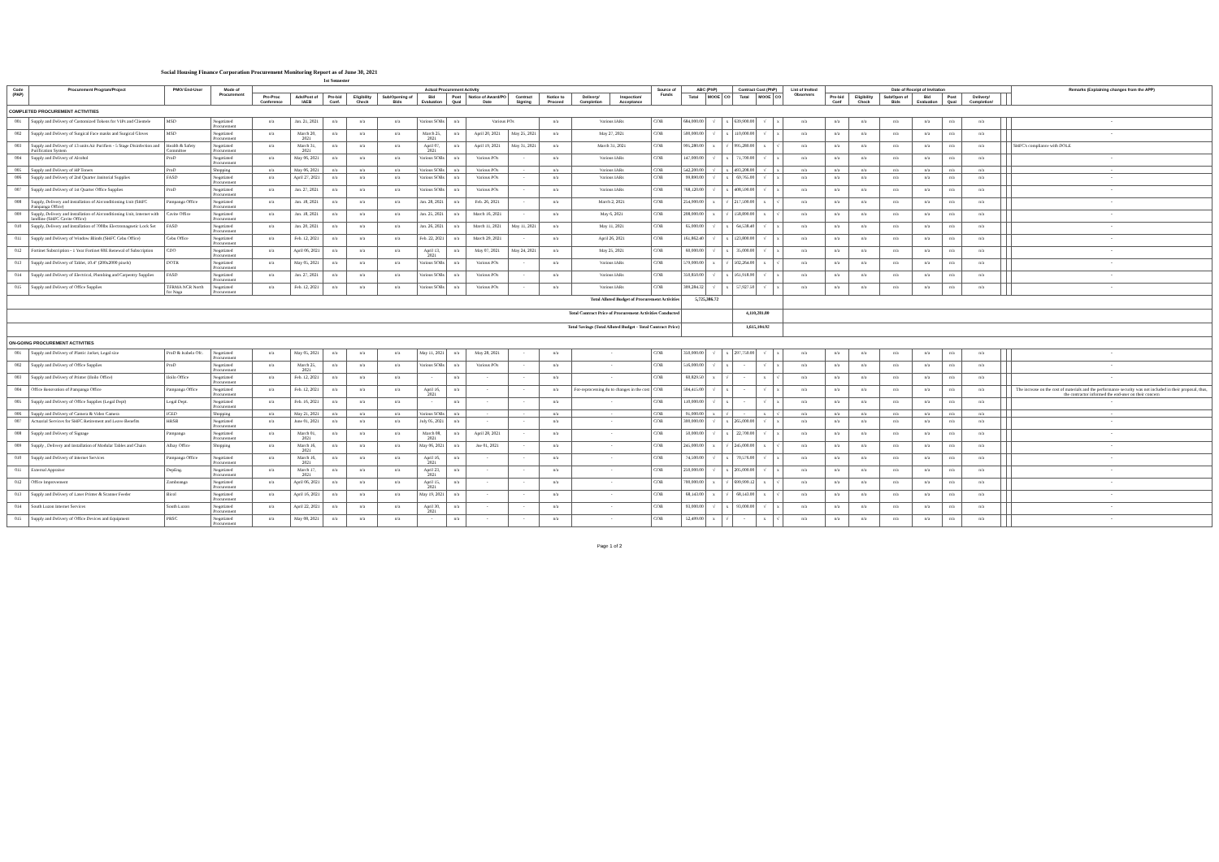Social Housing Finance Corporation Procurement Monitoring Report as of June 30, 2021
1st Semester
| Code (PAP) | Procurement Program/Project | PMO/ End-User | Mode of Procurement | Actual Procurement Activity | | | | | | | | | | | | Source of Funds | ABC (PhP) | | | Contract Cost (PhP) | | | List of Invited Observers | Date of Receipt of Invitation | | | | | | | | Remarks (Explaining changes from the APP) |
| --- | --- | --- | --- | --- | --- | --- | --- | --- | --- | --- | --- | --- | --- | --- | --- | --- | --- | --- | --- | --- | --- | --- | --- | --- | --- | --- | --- | --- | --- | --- | --- | --- |
| | | | | Pre-Proc Conference | Ads/Post of IAEB | Pre-bid Conf. | Eligibility Check | Sub/Opening of Bids | Bid Evaluation | Post Qual | Notice of Award/PO Date | Contract Signing | Notice to Proceed | Delivery/ Completion | Inspection/ Acceptance | | Total | MOOE | CO | Total | MOOE | CO | | Pre-bid Conf | Eligibility Check | Sub/Open of Bids | Bid Evaluation | Post Qual | Delivery/ Completion/ | | | |
| COMPLETED PROCUREMENT ACTIVITIES | | | | | | | | | | | | | | | | | | | | | | | | | | | | | | | | |
| 001 | Supply and Delivery of Customized Tokens for VIPs and Clientele | MSD | Negotiated Procurement | n/a | Jan. 21, 2021 | n/a | n/a | n/a | Various SOBs | n/a | Various POs | | n/a | Various IARs | | COB | 684,000.00 | √ | x | 639,900.00 | √ | x | n/a | n/a | n/a | n/a | n/a | n/a | n/a | | | - |
| 002 | Supply and Delivery of Surgical Face masks and Surgical Gloves | MSD | Negotiated Procurement | n/a | March 20, 2021 | n/a | n/a | n/a | March 25, 2021 | n/a | April 20, 2021 | May 25, 2021 | n/a | May 27, 2021 | | COB | 500,000.00 | √ | x | 110,000.00 | √ | x | n/a | n/a | n/a | n/a | n/a | n/a | n/a | | | - |
| 003 | Supply and Delivery of 13 units Air Purifiers - 5 Stage Disinfection and Purification System | Health & Safety Committee | Negotiated Procurement | n/a | March 31, 2021 | n/a | n/a | n/a | April 07, 2021 | n/a | April 19, 2021 | May 31, 2021 | n/a | March 31, 2021 | | COB | 995,280.00 | x | √ | 995,280.00 | x | √ | n/a | n/a | n/a | n/a | n/a | n/a | n/a | | | SHFC's compliance with DOLE |
| 004 | Supply and Delivery of Alcohol | ProD | Negotiated Procurement | n/a | May 06, 2021 | n/a | n/a | n/a | Various SOBs | n/a | Various POs | - | n/a | Various IARs | | COB | 147,000.00 | √ | x | 71,700.00 | √ | x | n/a | n/a | n/a | n/a | n/a | n/a | n/a | | | - |
| 005 | Supply and Delivery of HP Toners | ProD | Shopping | n/a | May 06, 2021 | n/a | n/a | n/a | Various SOBs | n/a | Various POs | - | n/a | Various IARs | | COB | 542,200.00 | √ | x | 493,208.00 | √ | x | n/a | n/a | n/a | n/a | n/a | n/a | n/a | | | - |
| 006 | Supply and Delivery of 2nd Quarter Janitorial Supplies | FASD | Negotiated Procurement | n/a | April 27, 2021 | n/a | n/a | n/a | Various SOBs | n/a | Various POs | - | n/a | Various IARs | | COB | 99,890.00 | √ | x | 69,765.00 | √ | x | n/a | n/a | n/a | n/a | n/a | n/a | n/a | | | - |
| 007 | Supply and Delivery of 1st Quarter Office Supplies | ProD | Negotiated Procurement | n/a | Jan. 27, 2021 | n/a | n/a | n/a | Various SOBs | n/a | Various POs | - | n/a | Various IARs | | COB | 768,120.00 | √ | x | 408,590.00 | √ | x | n/a | n/a | n/a | n/a | n/a | n/a | n/a | | | - |
| 008 | Supply, Delivery and Installation of Airconditioning Unit (SHFC Pampanga Office) | Pampanga Office | Negotiated Procurement | n/a | Jan. 18, 2021 | n/a | n/a | n/a | Jan. 28, 2021 | n/a | Feb. 26, 2021 | - | n/a | March 2, 2021 | | COB | 254,900.00 | x | √ | 217,500.00 | x | √ | n/a | n/a | n/a | n/a | n/a | n/a | n/a | | | - |
| 009 | Supply, Delivery and Installation of Airconditioning Unit, Internet with landline (SHFC Cavite Office) | Cavite Office | Negotiated Procurement | n/a | Jan. 18, 2021 | n/a | n/a | n/a | Jan. 25, 2021 | n/a | March 16, 2021 | - | n/a | May 6, 2021 | | COB | 208,000.00 | x | √ | 158,890.00 | x | √ | n/a | n/a | n/a | n/a | n/a | n/a | n/a | | | - |
| 010 | Supply, Delivery and Installation of 700lbs Electromagnetic Lock Set | FASD | Negotiated Procurement | n/a | Jan. 20, 2021 | n/a | n/a | n/a | Jan. 26, 2021 | n/a | March 11, 2021 | May 11, 2021 | n/a | May 11, 2021 | | COB | 65,000.00 | √ | x | 64,538.40 | √ | x | n/a | n/a | n/a | n/a | n/a | n/a | n/a | | | - |
| 011 | Supply and Delivery of Window Blinds (SHFC Cebu Office) | Cebu Office | Negotiated Procurement | n/a | Feb. 12, 2021 | n/a | n/a | n/a | Feb. 22, 2021 | n/a | March 29, 2021 | - | n/a | April 26, 2021 | | COB | 161,862.40 | √ | x | 123,800.00 | √ | x | n/a | n/a | n/a | n/a | n/a | n/a | n/a | | | - |
| 012 | Fortinet Subscription - 1 Year Fortinet 60E Renewal of Subscription | CDO | Negotiated Procurement | n/a | April 06, 2021 | n/a | n/a | n/a | April 13, 2021 | n/a | May 07, 2021 | May 24, 2021 | n/a | May 25, 2021 | | COB | 60,000.00 | √ | x | 35,000.00 | √ | x | n/a | n/a | n/a | n/a | n/a | n/a | n/a | | | - |
| 013 | Supply and Delivery of Tablet, 10.4" (200x2000 pixels) | DOTR | Negotiated Procurement | n/a | May 05, 2021 | n/a | n/a | n/a | Various SOBs | n/a | Various POs | - | n/a | Various IARs | | COB | 579,000.00 | x | √ | 502,264.00 | x | √ | n/a | n/a | n/a | n/a | n/a | n/a | n/a | | | - |
| 014 | Supply and Delivery of Electrical, Plumbing and Carpentry Supplies | FASD | Negotiated Procurement | n/a | Jan. 27, 2021 | n/a | n/a | n/a | Various SOBs | n/a | Various POs | - | n/a | Various IARs | | COB | 350,850.00 | √ | x | 161,918.90 | √ | x | n/a | n/a | n/a | n/a | n/a | n/a | n/a | | | - |
| 015 | Supply and Delivery of Office Supplies | TFRMA NCR North for Naga | Negotiated Procurement | n/a | Feb. 12, 2021 | n/a | n/a | n/a | Various SOBs | n/a | Various POs | - | n/a | Various IARs | | COB | 309,284.32 | √ | x | 57,927.50 | √ | x | n/a | n/a | n/a | n/a | n/a | n/a | n/a | | | - |
| Total Alloted Budget of Procurement Activities | | | | | | | | | | | | | | | | | 5,725,386.72 | | | | | | | | | | | | | | | |
| Total Contract Price of Procurement Activities Conducted | | | | | | | | | | | | | | | | | | | | 4,110,281.80 | | | | | | | | | | | | |
| Total Savings (Total Alloted Budget - Total Contract Price) | | | | | | | | | | | | | | | | | | | | 1,615,104.92 | | | | | | | | | | | | |
| ON-GOING PROCUREMENT ACTIVITIES | | | | | | | | | | | | | | | | | | | | | | | | | | | | | | | | |
| 001 | Supply and Delivery of Plastic Jacket, Legal size | ProD & Isabela Ofc. | Negotiated Procurement | n/a | May 05, 2021 | n/a | n/a | n/a | May 11, 2021 | n/a | May 28, 2021 | - | n/a | - | | COB | 350,000.00 | √ | x | 297,750.00 | √ | x | n/a | n/a | n/a | n/a | n/a | n/a | n/a | | | - |
| 002 | Supply and Delivery of Office Supplies | ProD | Negotiated Procurement | n/a | March 25, 2021 | n/a | n/a | n/a | Various SOBs | n/a | Various POs | - | n/a | - | | COB | 516,000.00 | √ | x | - | √ | x | n/a | n/a | n/a | n/a | n/a | n/a | n/a | | | - |
| 003 | Supply and Delivery of Printer (Iloilo Office) | Iloilo Office | Negotiated Procurement | n/a | Feb. 12, 2021 | n/a | n/a | n/a | - | n/a | - | - | n/a | - | | COB | 60,829.50 | x | √ | - | x | √ | n/a | n/a | n/a | n/a | n/a | n/a | n/a | | | - |
| 004 | Office Renovation of Pampanga Office | Pampanga Office | Negotiated Procurement | n/a | Feb. 12, 2021 | n/a | n/a | n/a | April 16, 2021 | n/a | - | - | n/a | For-reprocessing du to changes in the cost | | COB | 504,415.00 | √ | x | - | √ | x | n/a | n/a | n/a | n/a | n/a | n/a | n/a | | | The increase on the cost of materials and the performance security was not included in their proposal, thus, the contractor informed the end-user on their concern |
| 005 | Supply and Delivery of Office Supplies (Legal Dept) | Legal Dept. | Negotiated Procurement | n/a | Feb. 16, 2021 | n/a | n/a | n/a | - | n/a | - | - | n/a | - | | COB | 110,000.00 | √ | x | - | √ | x | n/a | n/a | n/a | n/a | n/a | n/a | n/a | | | - |
| 006 | Supply and Delivery of Camera & Video Camera | ICED | Shopping | n/a | May 21, 2021 | n/a | n/a | n/a | Various SOBs | n/a | - | - | n/a | - | | COB | 91,000.00 | x | √ | - | x | √ | n/a | n/a | n/a | n/a | n/a | n/a | n/a | | | - |
| 007 | Actuarial Services for SHFC Retirement and Leave Benefits | HRSB | Negotiated Procurement | n/a | June 01, 2021 | n/a | n/a | n/a | July 05, 2021 | n/a | - | - | n/a | - | | COB | 300,000.00 | √ | x | 265,000.00 | √ | x | n/a | n/a | n/a | n/a | n/a | n/a | n/a | | | - |
| 008 | Supply and Delivery of Signage | Pampanga | Negotiated Procurement | n/a | March 01, 2021 | n/a | n/a | n/a | March 08, 2021 | n/a | April 28, 2021 | - | n/a | - | | COB | 50,000.00 | √ | x | 22,700.00 | √ | x | n/a | n/a | n/a | n/a | n/a | n/a | n/a | | | - |
| 009 | Supply , Delivery and Installation of Modular Tables and Chairs | Albay Office | Shopping | n/a | March 16, 2021 | n/a | n/a | n/a | May 06, 2021 | n/a | Jue 01, 2021 | - | n/a | - | | COB | 245,000.00 | x | √ | 245,000.00 | x | √ | n/a | n/a | n/a | n/a | n/a | n/a | n/a | | | - |
| 010 | Supply and Delivery of Internet Services | Pampanga Office | Negotiated Procurement | n/a | March 16, 2021 | n/a | n/a | n/a | April 16, 2021 | n/a | - | - | n/a | - | | COB | 74,500.00 | √ | x | 70,576.00 | √ | x | n/a | n/a | n/a | n/a | n/a | n/a | n/a | | | - |
| 011 | External Appraiser | DepEng. | Negotiated Procurement | n/a | March 17, 2021 | n/a | n/a | n/a | April 23, 2021 | n/a | - | - | n/a | - | | COB | 250,000.00 | √ | x | 205,000.00 | √ | x | n/a | n/a | n/a | n/a | n/a | n/a | n/a | | | - |
| 012 | Office Improvement | Zamboanga | Negotiated Procurement | n/a | April 06, 2021 | n/a | n/a | n/a | April 15, 2021 | n/a | - | - | n/a | - | | COB | 700,000.00 | x | √ | 699,999.12 | x | √ | n/a | n/a | n/a | n/a | n/a | n/a | n/a | | | - |
| 013 | Supply and Delivery of Laser Printer & Scanner Feeder | Bicol | Negotiated Procurement | n/a | April 16, 2021 | n/a | n/a | n/a | May 19, 2021 | n/a | - | - | n/a | - | | COB | 68,143.00 | x | √ | 68,143.00 | x | √ | n/a | n/a | n/a | n/a | n/a | n/a | n/a | | | - |
| 014 | South Luzon Internet Services | South Luzon | Negotiated Procurement | n/a | April 22, 2021 | n/a | n/a | n/a | April 30, 2021 | n/a | - | - | n/a | - | | COB | 93,000.00 | √ | x | 93,000.00 | √ | x | n/a | n/a | n/a | n/a | n/a | n/a | n/a | | | - |
| 015 | Supply and Delivery of Office Devices and Equipment | PRSC | Negotiated Procurement | n/a | May 08, 2021 | n/a | n/a | n/a | - | n/a | - | - | n/a | - | | COB | 52,499.00 | x | √ | - | x | √ | n/a | n/a | n/a | n/a | n/a | n/a | n/a | | | - |
Page 1 of 2